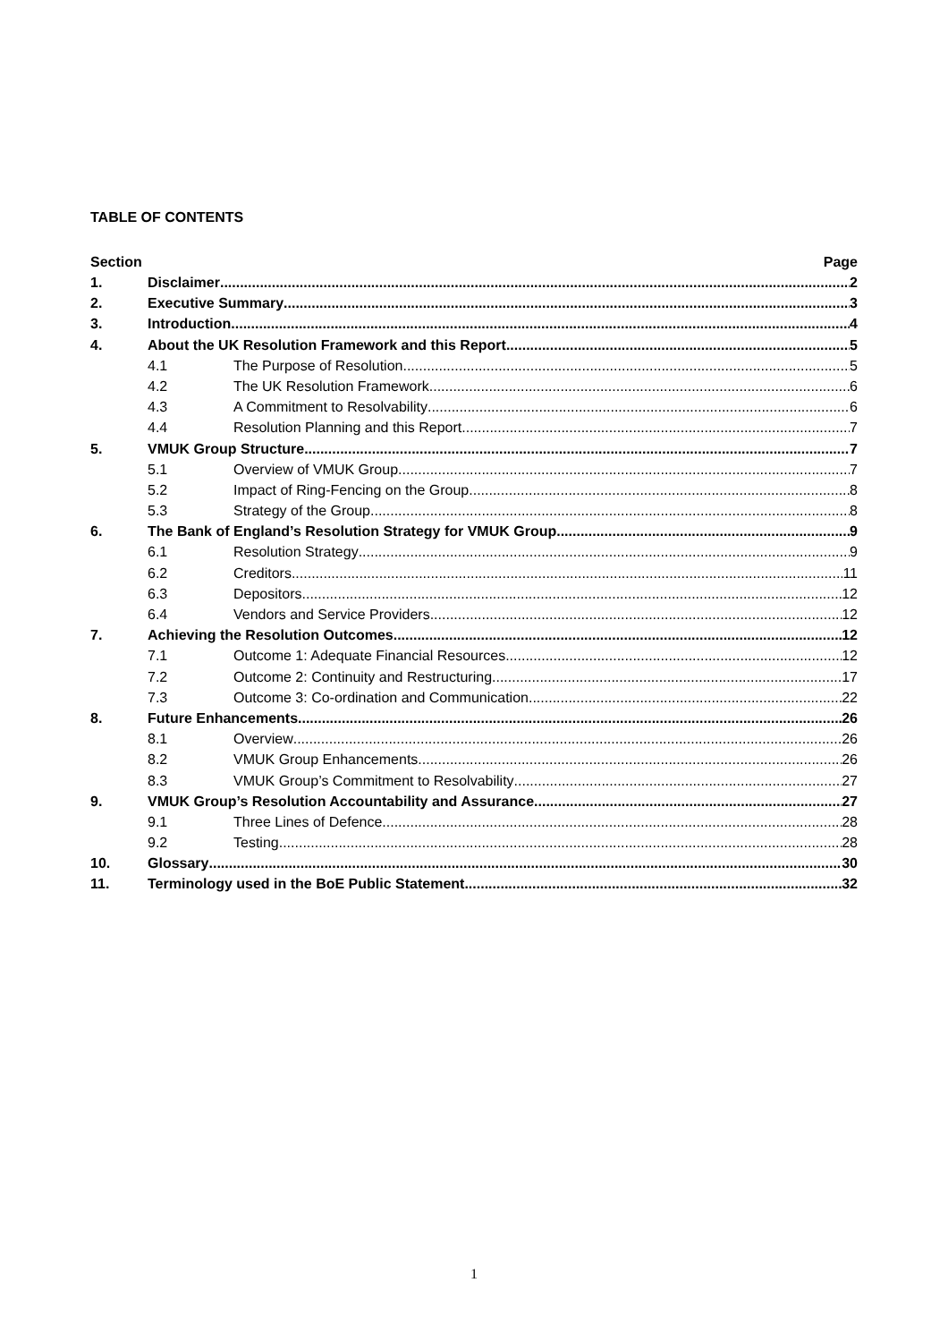TABLE OF CONTENTS
Section Page
1. Disclaimer 2
2. Executive Summary 3
3. Introduction 4
4. About the UK Resolution Framework and this Report 5
4.1 The Purpose of Resolution 5
4.2 The UK Resolution Framework 6
4.3 A Commitment to Resolvability 6
4.4 Resolution Planning and this Report 7
5. VMUK Group Structure 7
5.1 Overview of VMUK Group 7
5.2 Impact of Ring-Fencing on the Group 8
5.3 Strategy of the Group 8
6. The Bank of England’s Resolution Strategy for VMUK Group 9
6.1 Resolution Strategy 9
6.2 Creditors 11
6.3 Depositors 12
6.4 Vendors and Service Providers 12
7. Achieving the Resolution Outcomes 12
7.1 Outcome 1: Adequate Financial Resources 12
7.2 Outcome 2: Continuity and Restructuring 17
7.3 Outcome 3: Co-ordination and Communication 22
8. Future Enhancements 26
8.1 Overview 26
8.2 VMUK Group Enhancements 26
8.3 VMUK Group’s Commitment to Resolvability 27
9. VMUK Group’s Resolution Accountability and Assurance 27
9.1 Three Lines of Defence 28
9.2 Testing 28
10. Glossary 30
11. Terminology used in the BoE Public Statement 32
1